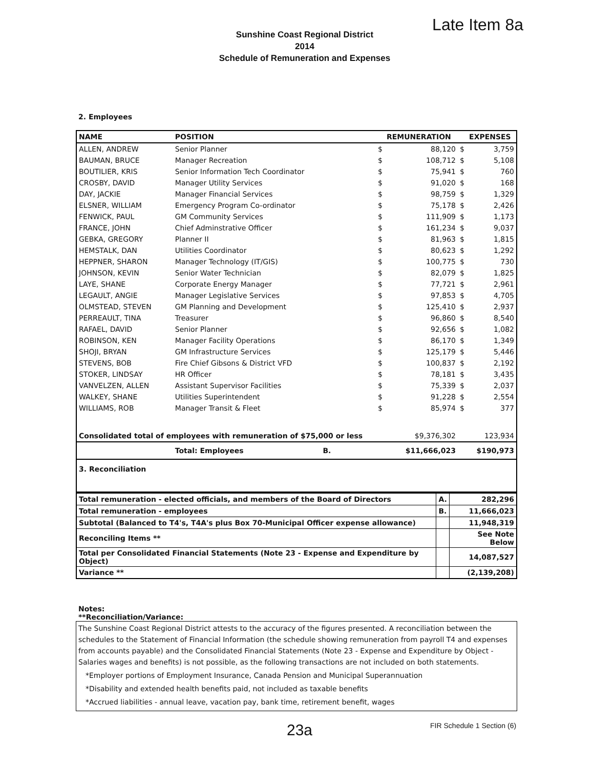Late Item 8a
Sunshine Coast Regional District
2014
Schedule of Remuneration and Expenses
2. Employees
| NAME | POSITION | | REMUNERATION | | EXPENSES |
| --- | --- | --- | --- | --- | --- |
| ALLEN, ANDREW | Senior Planner | $ | 88,120 | $ | 3,759 |
| BAUMAN, BRUCE | Manager Recreation | $ | 108,712 | $ | 5,108 |
| BOUTILIER, KRIS | Senior Information Tech Coordinator | $ | 75,941 | $ | 760 |
| CROSBY, DAVID | Manager Utility Services | $ | 91,020 | $ | 168 |
| DAY, JACKIE | Manager Financial Services | $ | 98,759 | $ | 1,329 |
| ELSNER, WILLIAM | Emergency Program Co-ordinator | $ | 75,178 | $ | 2,426 |
| FENWICK, PAUL | GM Community Services | $ | 111,909 | $ | 1,173 |
| FRANCE, JOHN | Chief Adminstrative Officer | $ | 161,234 | $ | 9,037 |
| GEBKA, GREGORY | Planner II | $ | 81,963 | $ | 1,815 |
| HEMSTALK, DAN | Utilities Coordinator | $ | 80,623 | $ | 1,292 |
| HEPPNER, SHARON | Manager Technology (IT/GIS) | $ | 100,775 | $ | 730 |
| JOHNSON, KEVIN | Senior Water Technician | $ | 82,079 | $ | 1,825 |
| LAYE, SHANE | Corporate Energy Manager | $ | 77,721 | $ | 2,961 |
| LEGAULT, ANGIE | Manager Legislative Services | $ | 97,853 | $ | 4,705 |
| OLMSTEAD, STEVEN | GM Planning and Development | $ | 125,410 | $ | 2,937 |
| PERREAULT, TINA | Treasurer | $ | 96,860 | $ | 8,540 |
| RAFAEL, DAVID | Senior Planner | $ | 92,656 | $ | 1,082 |
| ROBINSON, KEN | Manager Facility Operations | $ | 86,170 | $ | 1,349 |
| SHOJI, BRYAN | GM Infrastructure Services | $ | 125,179 | $ | 5,446 |
| STEVENS, BOB | Fire Chief Gibsons & District VFD | $ | 100,837 | $ | 2,192 |
| STOKER, LINDSAY | HR Officer | $ | 78,181 | $ | 3,435 |
| VANVELZEN, ALLEN | Assistant Supervisor Facilities | $ | 75,339 | $ | 2,037 |
| WALKEY, SHANE | Utilities Superintendent | $ | 91,228 | $ | 2,554 |
| WILLIAMS, ROB | Manager Transit & Fleet | $ | 85,974 | $ | 377 |
| Consolidated total of employees with remuneration of $75,000 or less | | | $9,376,302 | | 123,934 |
| | Total: Employees B. | | $11,666,023 | | $190,973 |
| 3. Reconciliation | | | | | |
| Total remuneration - elected officials, and members of the Board of Directors | A. | 282,296 |
| Total remuneration - employees | B. | 11,666,023 |
| Subtotal (Balanced to T4's, T4A's plus Box 70-Municipal Officer expense allowance) | | 11,948,319 |
| Reconciling Items ** | | See Note Below |
| Total per Consolidated Financial Statements (Note 23 - Expense and Expenditure by Object) | | 14,087,527 |
| Variance ** | | (2,139,208) |
Notes:
**Reconciliation/Variance:
The Sunshine Coast Regional District attests to the accuracy of the figures presented. A reconciliation between the schedules to the Statement of Financial Information (the schedule showing remuneration from payroll T4 and expenses from accounts payable) and the Consolidated Financial Statements (Note 23 - Expense and Expenditure by Object - Salaries wages and benefits) is not possible, as the following transactions are not included on both statements.
*Employer portions of Employment Insurance, Canada Pension and Municipal Superannuation
*Disability and extended health benefits paid, not included as taxable benefits
*Accrued liabilities - annual leave, vacation pay, bank time, retirement benefit, wages
23a
FIR Schedule 1 Section (6)